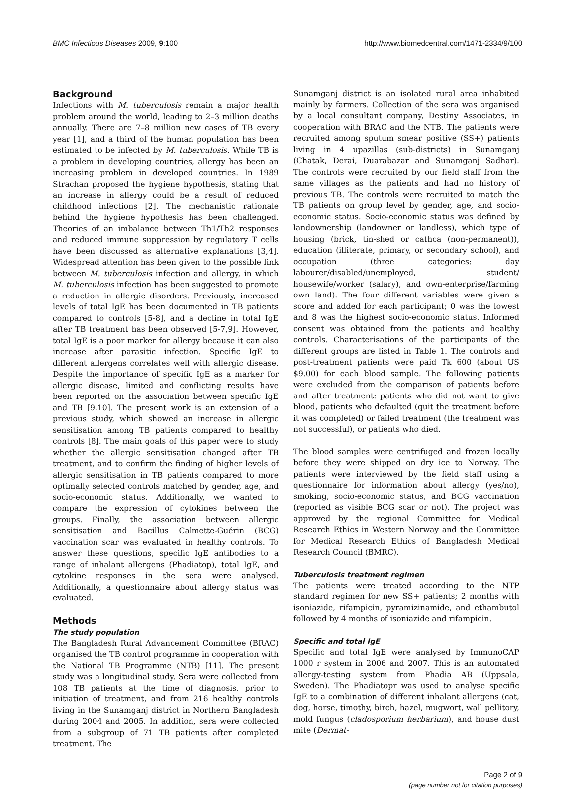BMC Infectious Diseases 2009, 9:100 http://www.biomedcentral.com/1471-2334/9/100
Background
Infections with M. tuberculosis remain a major health problem around the world, leading to 2–3 million deaths annually. There are 7–8 million new cases of TB every year [1], and a third of the human population has been estimated to be infected by M. tuberculosis. While TB is a problem in developing countries, allergy has been an increasing problem in developed countries. In 1989 Strachan proposed the hygiene hypothesis, stating that an increase in allergy could be a result of reduced childhood infections [2]. The mechanistic rationale behind the hygiene hypothesis has been challenged. Theories of an imbalance between Th1/Th2 responses and reduced immune suppression by regulatory T cells have been discussed as alternative explanations [3,4]. Widespread attention has been given to the possible link between M. tuberculosis infection and allergy, in which M. tuberculosis infection has been suggested to promote a reduction in allergic disorders. Previously, increased levels of total IgE has been documented in TB patients compared to controls [5-8], and a decline in total IgE after TB treatment has been observed [5-7,9]. However, total IgE is a poor marker for allergy because it can also increase after parasitic infection. Specific IgE to different allergens correlates well with allergic disease. Despite the importance of specific IgE as a marker for allergic disease, limited and conflicting results have been reported on the association between specific IgE and TB [9,10]. The present work is an extension of a previous study, which showed an increase in allergic sensitisation among TB patients compared to healthy controls [8]. The main goals of this paper were to study whether the allergic sensitisation changed after TB treatment, and to confirm the finding of higher levels of allergic sensitisation in TB patients compared to more optimally selected controls matched by gender, age, and socio-economic status. Additionally, we wanted to compare the expression of cytokines between the groups. Finally, the association between allergic sensitisation and Bacillus Calmette-Guérin (BCG) vaccination scar was evaluated in healthy controls. To answer these questions, specific IgE antibodies to a range of inhalant allergens (Phadiatop), total IgE, and cytokine responses in the sera were analysed. Additionally, a questionnaire about allergy status was evaluated.
Methods
The study population
The Bangladesh Rural Advancement Committee (BRAC) organised the TB control programme in cooperation with the National TB Programme (NTB) [11]. The present study was a longitudinal study. Sera were collected from 108 TB patients at the time of diagnosis, prior to initiation of treatment, and from 216 healthy controls living in the Sunamganj district in Northern Bangladesh during 2004 and 2005. In addition, sera were collected from a subgroup of 71 TB patients after completed treatment. The
Sunamganj district is an isolated rural area inhabited mainly by farmers. Collection of the sera was organised by a local consultant company, Destiny Associates, in cooperation with BRAC and the NTB. The patients were recruited among sputum smear positive (SS+) patients living in 4 upazillas (sub-districts) in Sunamganj (Chatak, Derai, Duarabazar and Sunamganj Sadhar). The controls were recruited by our field staff from the same villages as the patients and had no history of previous TB. The controls were recruited to match the TB patients on group level by gender, age, and socio-economic status. Socio-economic status was defined by landownership (landowner or landless), which type of housing (brick, tin-shed or cathca (non-permanent)), education (illiterate, primary, or secondary school), and occupation (three categories: day labourer/disabled/unemployed, student/ housewife/worker (salary), and own-enterprise/farming own land). The four different variables were given a score and added for each participant; 0 was the lowest and 8 was the highest socio-economic status. Informed consent was obtained from the patients and healthy controls. Characterisations of the participants of the different groups are listed in Table 1. The controls and post-treatment patients were paid Tk 600 (about US $9.00) for each blood sample. The following patients were excluded from the comparison of patients before and after treatment: patients who did not want to give blood, patients who defaulted (quit the treatment before it was completed) or failed treatment (the treatment was not successful), or patients who died.
The blood samples were centrifuged and frozen locally before they were shipped on dry ice to Norway. The patients were interviewed by the field staff using a questionnaire for information about allergy (yes/no), smoking, socio-economic status, and BCG vaccination (reported as visible BCG scar or not). The project was approved by the regional Committee for Medical Research Ethics in Western Norway and the Committee for Medical Research Ethics of Bangladesh Medical Research Council (BMRC).
Tuberculosis treatment regimen
The patients were treated according to the NTP standard regimen for new SS+ patients; 2 months with isoniazide, rifampicin, pyramizinamide, and ethambutol followed by 4 months of isoniazide and rifampicin.
Specific and total IgE
Specific and total IgE were analysed by ImmunoCAP 1000 r system in 2006 and 2007. This is an automated allergy-testing system from Phadia AB (Uppsala, Sweden). The Phadiatopr was used to analyse specific IgE to a combination of different inhalant allergens (cat, dog, horse, timothy, birch, hazel, mugwort, wall pellitory, mold fungus (cladosporium herbarium), and house dust mite (Dermat-
Page 2 of 9
(page number not for citation purposes)